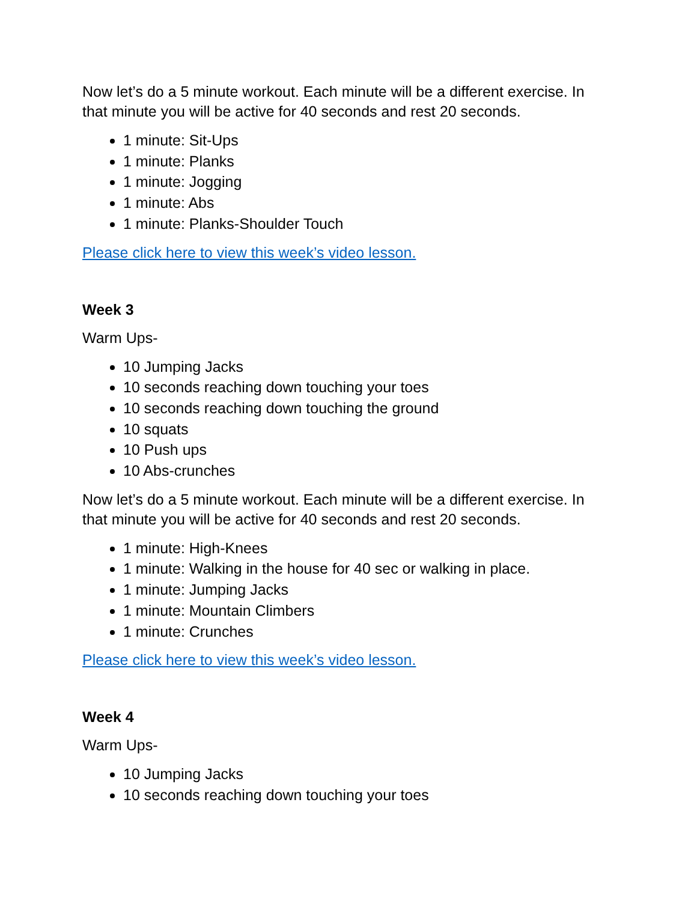Now let’s do a 5 minute workout. Each minute will be a different exercise. In that minute you will be active for 40 seconds and rest 20 seconds.
1 minute: Sit-Ups
1 minute: Planks
1 minute: Jogging
1 minute: Abs
1 minute: Planks-Shoulder Touch
Please click here to view this week’s video lesson.
Week 3
Warm Ups-
10 Jumping Jacks
10 seconds reaching down touching your toes
10 seconds reaching down touching the ground
10 squats
10 Push ups
10 Abs-crunches
Now let’s do a 5 minute workout. Each minute will be a different exercise. In that minute you will be active for 40 seconds and rest 20 seconds.
1 minute: High-Knees
1 minute: Walking in the house for 40 sec or walking in place.
1 minute: Jumping Jacks
1 minute: Mountain Climbers
1 minute: Crunches
Please click here to view this week’s video lesson.
Week 4
Warm Ups-
10 Jumping Jacks
10 seconds reaching down touching your toes